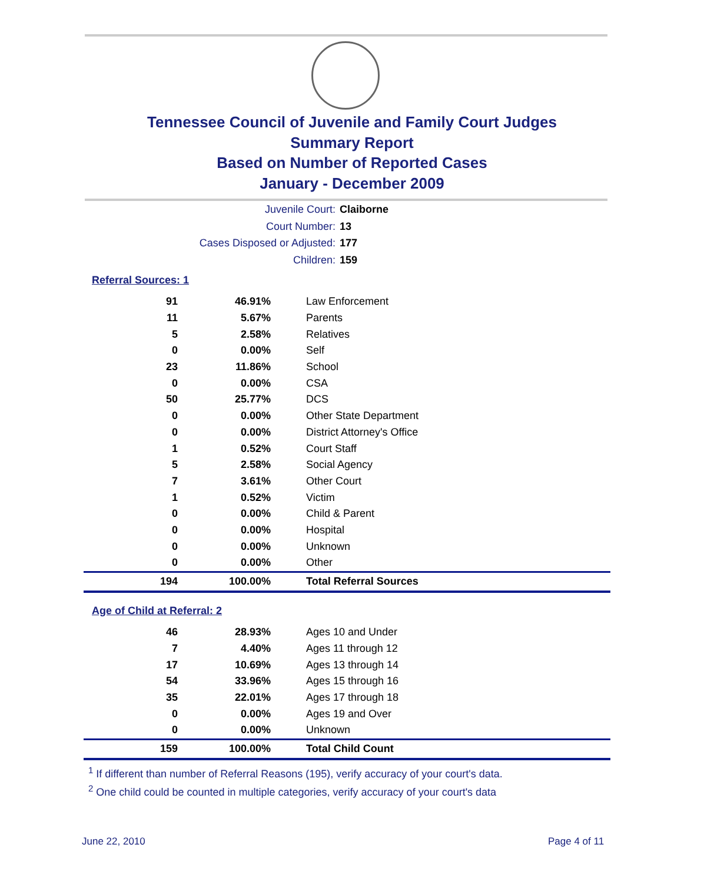Tennessee Council of Juvenile and Family Court Judges
Summary Report
Based on Number of Reported Cases
January - December 2009
Juvenile Court: Claiborne
Court Number: 13
Cases Disposed or Adjusted: 177
Children: 159
Referral Sources: 1
| 91 | 46.91% | Law Enforcement |
| 11 | 5.67% | Parents |
| 5 | 2.58% | Relatives |
| 0 | 0.00% | Self |
| 23 | 11.86% | School |
| 0 | 0.00% | CSA |
| 50 | 25.77% | DCS |
| 0 | 0.00% | Other State Department |
| 0 | 0.00% | District Attorney's Office |
| 1 | 0.52% | Court Staff |
| 5 | 2.58% | Social Agency |
| 7 | 3.61% | Other Court |
| 1 | 0.52% | Victim |
| 0 | 0.00% | Child & Parent |
| 0 | 0.00% | Hospital |
| 0 | 0.00% | Unknown |
| 0 | 0.00% | Other |
| 194 | 100.00% | Total Referral Sources |
Age of Child at Referral: 2
| 46 | 28.93% | Ages 10 and Under |
| 7 | 4.40% | Ages 11 through 12 |
| 17 | 10.69% | Ages 13 through 14 |
| 54 | 33.96% | Ages 15 through 16 |
| 35 | 22.01% | Ages 17 through 18 |
| 0 | 0.00% | Ages 19 and Over |
| 0 | 0.00% | Unknown |
| 159 | 100.00% | Total Child Count |
<sup>1</sup> If different than number of Referral Reasons (195), verify accuracy of your court's data.
<sup>2</sup> One child could be counted in multiple categories, verify accuracy of your court's data
June 22, 2010 Page 4 of 11